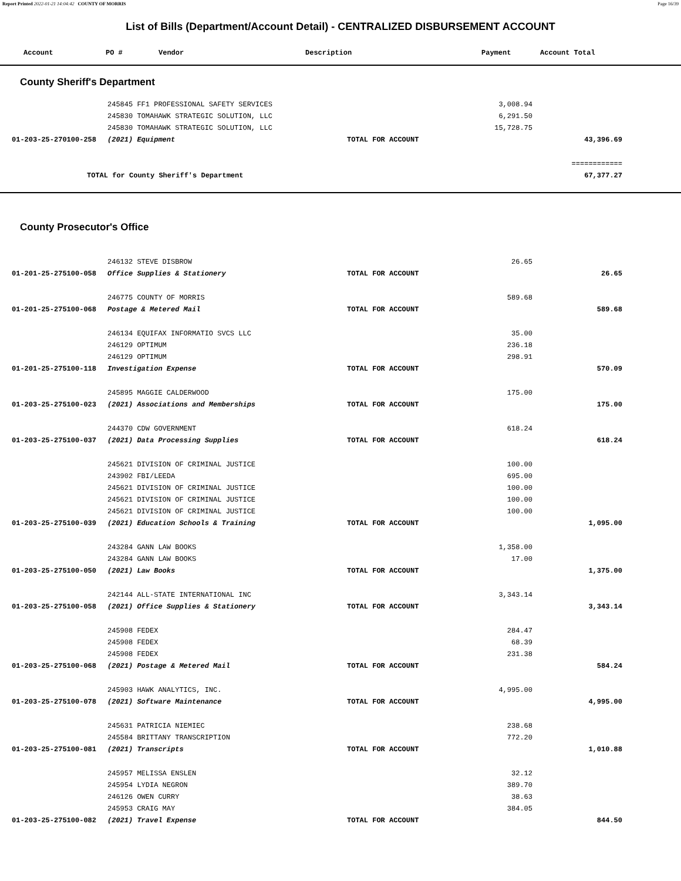Report Printed 2022-01-21 14:04:42 COUNTY OF MORRIS Page 16/39
List of Bills (Department/Account Detail) - CENTRALIZED DISBURSEMENT ACCOUNT
| Account | PO # | Vendor | Description | Payment | Account Total |
| --- | --- | --- | --- | --- | --- |
County Sheriff's Department
| | 245845 FF1 PROFESSIONAL SAFETY SERVICES | | 3,008.94 | |
| | 245830 TOMAHAWK STRATEGIC SOLUTION, LLC | | 6,291.50 | |
| | 245830 TOMAHAWK STRATEGIC SOLUTION, LLC | | 15,728.75 | |
| 01-203-25-270100-258 | (2021) Equipment | TOTAL FOR ACCOUNT | | 43,396.69 |
| | | | | ============ |
| TOTAL for County Sheriff's Department | | | | 67,377.27 |
County Prosecutor's Office
| | 246132 STEVE DISBROW | | 26.65 | |
| 01-201-25-275100-058 | Office Supplies & Stationery | TOTAL FOR ACCOUNT | | 26.65 |
| | 246775 COUNTY OF MORRIS | | 589.68 | |
| 01-201-25-275100-068 | Postage & Metered Mail | TOTAL FOR ACCOUNT | | 589.68 |
| | 246134 EQUIFAX INFORMATIO SVCS LLC | | 35.00 | |
| | 246129 OPTIMUM | | 236.18 | |
| | 246129 OPTIMUM | | 298.91 | |
| 01-201-25-275100-118 | Investigation Expense | TOTAL FOR ACCOUNT | | 570.09 |
| | 245895 MAGGIE CALDERWOOD | | 175.00 | |
| 01-203-25-275100-023 | (2021) Associations and Memberships | TOTAL FOR ACCOUNT | | 175.00 |
| | 244370 CDW GOVERNMENT | | 618.24 | |
| 01-203-25-275100-037 | (2021) Data Processing Supplies | TOTAL FOR ACCOUNT | | 618.24 |
| | 245621 DIVISION OF CRIMINAL JUSTICE | | 100.00 | |
| | 243902 FBI/LEEDA | | 695.00 | |
| | 245621 DIVISION OF CRIMINAL JUSTICE | | 100.00 | |
| | 245621 DIVISION OF CRIMINAL JUSTICE | | 100.00 | |
| | 245621 DIVISION OF CRIMINAL JUSTICE | | 100.00 | |
| 01-203-25-275100-039 | (2021) Education Schools & Training | TOTAL FOR ACCOUNT | | 1,095.00 |
| | 243284 GANN LAW BOOKS | | 1,358.00 | |
| | 243284 GANN LAW BOOKS | | 17.00 | |
| 01-203-25-275100-050 | (2021) Law Books | TOTAL FOR ACCOUNT | | 1,375.00 |
| | 242144 ALL-STATE INTERNATIONAL INC | | 3,343.14 | |
| 01-203-25-275100-058 | (2021) Office Supplies & Stationery | TOTAL FOR ACCOUNT | | 3,343.14 |
| | 245908 FEDEX | | 284.47 | |
| | 245908 FEDEX | | 68.39 | |
| | 245908 FEDEX | | 231.38 | |
| 01-203-25-275100-068 | (2021) Postage & Metered Mail | TOTAL FOR ACCOUNT | | 584.24 |
| | 245903 HAWK ANALYTICS, INC. | | 4,995.00 | |
| 01-203-25-275100-078 | (2021) Software Maintenance | TOTAL FOR ACCOUNT | | 4,995.00 |
| | 245631 PATRICIA NIEMIEC | | 238.68 | |
| | 245584 BRITTANY TRANSCRIPTION | | 772.20 | |
| 01-203-25-275100-081 | (2021) Transcripts | TOTAL FOR ACCOUNT | | 1,010.88 |
| | 245957 MELISSA ENSLEN | | 32.12 | |
| | 245954 LYDIA NEGRON | | 389.70 | |
| | 246126 OWEN CURRY | | 38.63 | |
| | 245953 CRAIG MAY | | 384.05 | |
| 01-203-25-275100-082 | (2021) Travel Expense | TOTAL FOR ACCOUNT | | 844.50 |